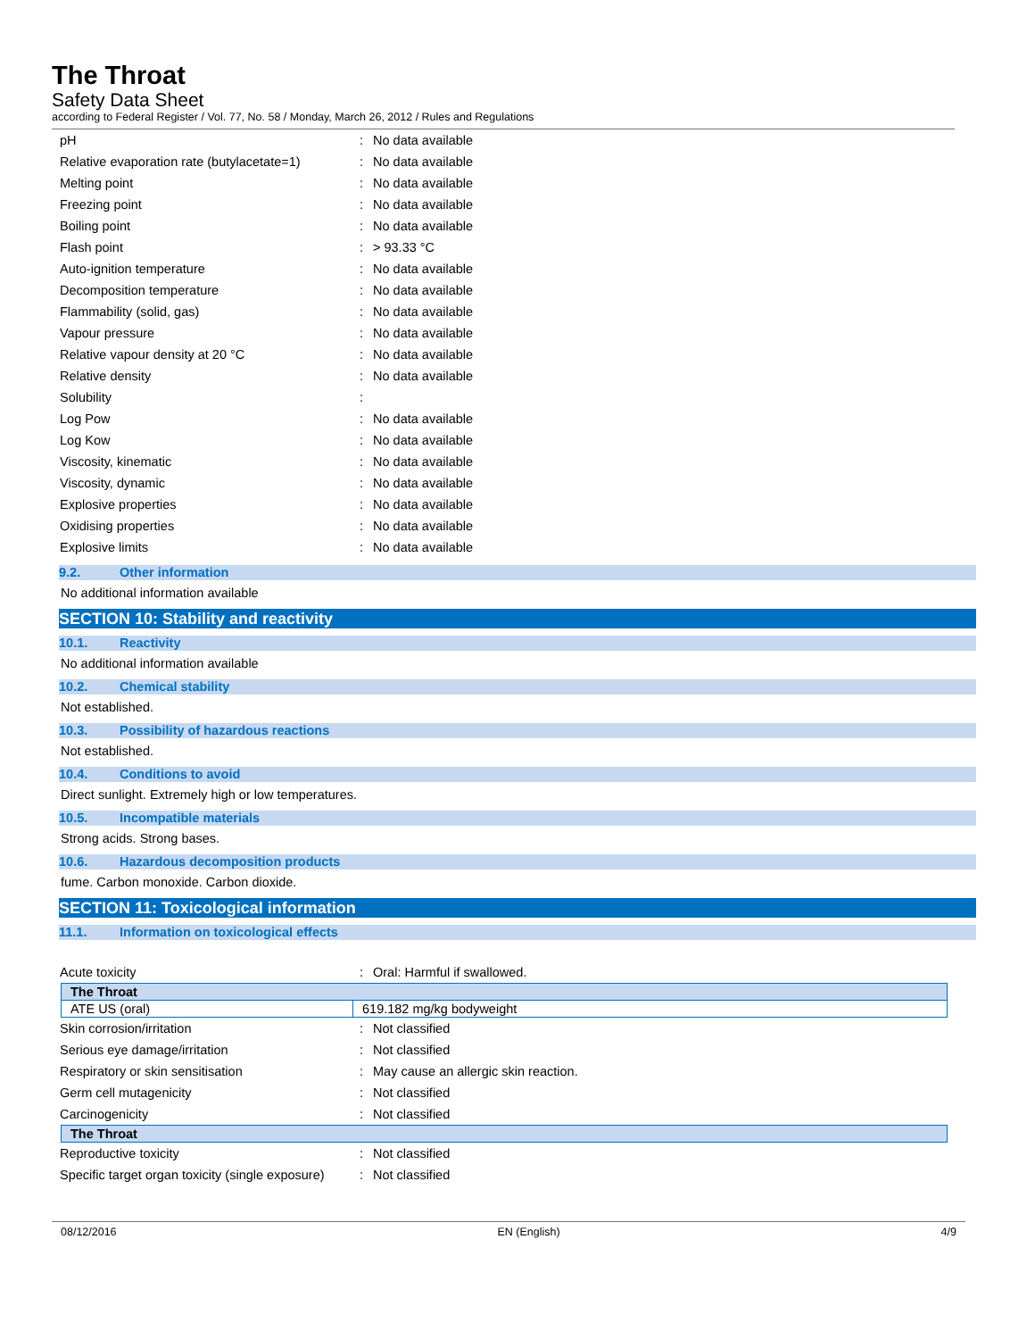The Throat
Safety Data Sheet
according to Federal Register / Vol. 77, No. 58 / Monday, March 26, 2012 / Rules and Regulations
| pH | : | No data available |
| Relative evaporation rate (butylacetate=1) | : | No data available |
| Melting point | : | No data available |
| Freezing point | : | No data available |
| Boiling point | : | No data available |
| Flash point | : | > 93.33 °C |
| Auto-ignition temperature | : | No data available |
| Decomposition temperature | : | No data available |
| Flammability (solid, gas) | : | No data available |
| Vapour pressure | : | No data available |
| Relative vapour density at 20 °C | : | No data available |
| Relative density | : | No data available |
| Solubility | : | |
| Log Pow | : | No data available |
| Log Kow | : | No data available |
| Viscosity, kinematic | : | No data available |
| Viscosity, dynamic | : | No data available |
| Explosive properties | : | No data available |
| Oxidising properties | : | No data available |
| Explosive limits | : | No data available |
9.2. Other information
No additional information available
SECTION 10: Stability and reactivity
10.1. Reactivity
No additional information available
10.2. Chemical stability
Not established.
10.3. Possibility of hazardous reactions
Not established.
10.4. Conditions to avoid
Direct sunlight. Extremely high or low temperatures.
10.5. Incompatible materials
Strong acids. Strong bases.
10.6. Hazardous decomposition products
fume. Carbon monoxide. Carbon dioxide.
SECTION 11: Toxicological information
11.1. Information on toxicological effects
| Acute toxicity | : | Oral: Harmful if swallowed. |
| The Throat | |
| ATE US (oral) | 619.182 mg/kg bodyweight |
| Skin corrosion/irritation | : | Not classified |
| Serious eye damage/irritation | : | Not classified |
| Respiratory or skin sensitisation | : | May cause an allergic skin reaction. |
| Germ cell mutagenicity | : | Not classified |
| Carcinogenicity | : | Not classified |
| The Throat |
| Reproductive toxicity | : | Not classified |
| Specific target organ toxicity (single exposure) | : | Not classified |
08/12/2016 EN (English) 4/9